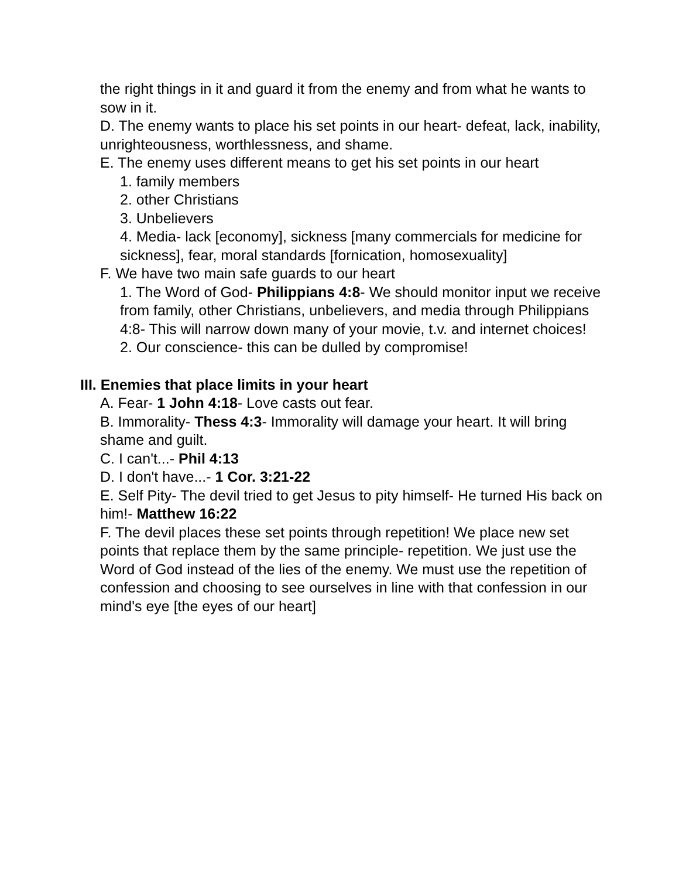the right things in it and guard it from the enemy and from what he wants to sow in it.
D. The enemy wants to place his set points in our heart- defeat, lack, inability, unrighteousness, worthlessness, and shame.
E. The enemy uses different means to get his set points in our heart
1. family members
2. other Christians
3. Unbelievers
4. Media- lack [economy], sickness [many commercials for medicine for sickness], fear, moral standards [fornication, homosexuality]
F. We have two main safe guards to our heart
1. The Word of God- Philippians 4:8- We should monitor input we receive from family, other Christians, unbelievers, and media through Philippians 4:8- This will narrow down many of your movie, t.v. and internet choices!
2. Our conscience- this can be dulled by compromise!
III. Enemies that place limits in your heart
A. Fear- 1 John 4:18- Love casts out fear.
B. Immorality- Thess 4:3- Immorality will damage your heart. It will bring shame and guilt.
C. I can't...- Phil 4:13
D. I don't have...- 1 Cor. 3:21-22
E. Self Pity- The devil tried to get Jesus to pity himself- He turned His back on him!- Matthew 16:22
F. The devil places these set points through repetition! We place new set points that replace them by the same principle- repetition. We just use the Word of God instead of the lies of the enemy. We must use the repetition of confession and choosing to see ourselves in line with that confession in our mind's eye [the eyes of our heart]